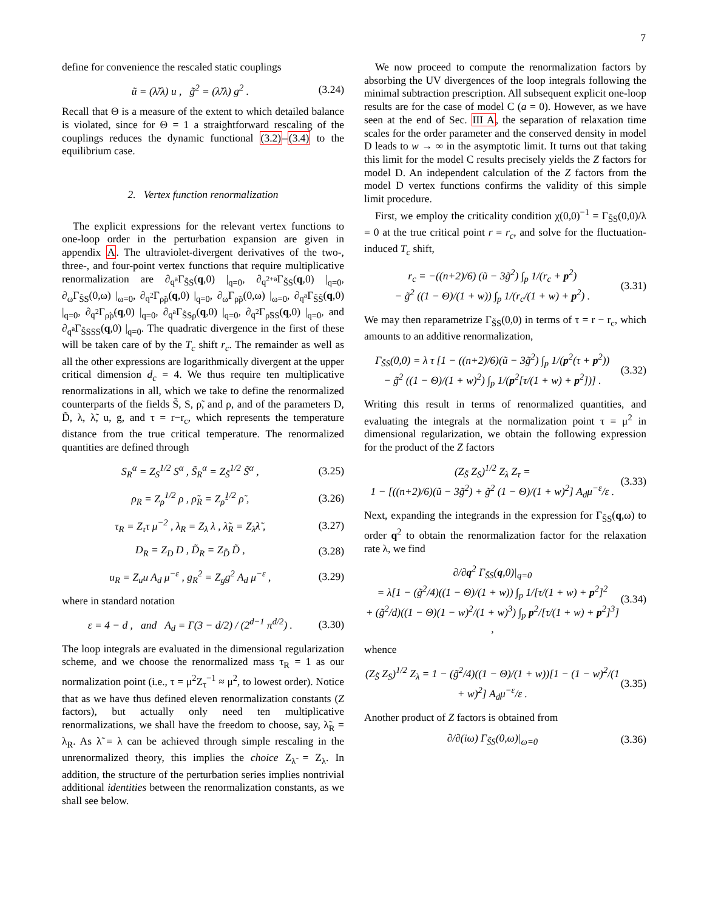7
define for convenience the rescaled static couplings
ũ = (λ̃/λ) u , g̃<sup>2</sup> = (λ̃/λ) g<sup>2</sup> . (3.24)
Recall that Θ is a measure of the extent to which detailed balance is violated, since for Θ = 1 a straightforward rescaling of the couplings reduces the dynamic functional (3.2)–(3.4) to the equilibrium case.
2. Vertex function renormalization
The explicit expressions for the relevant vertex functions to one-loop order in the perturbation expansion are given in appendix A. The ultraviolet-divergent derivatives of the two-, three-, and four-point vertex functions that require multiplicative renormalization are ∂<sub>q<sup>a</sup></sub>Γ<sub>S̃S</sub>(q,0) |<sub>q=0</sub>, ∂<sub>q<sup>2+a</sup></sub>Γ<sub>S̃S</sub>(q,0) |<sub>q=0</sub>, ∂<sub>ω</sub>Γ<sub>S̃S</sub>(0,ω) |<sub>ω=0</sub>, ∂<sub>q<sup>2</sup></sub>Γ<sub>ρ̃ρ</sub>(q,0) |<sub>q=0</sub>, ∂<sub>ω</sub>Γ<sub>ρ̃ρ</sub>(0,ω) |<sub>ω=0</sub>, ∂<sub>q<sup>a</sup></sub>Γ<sub>S̃S̃</sub>(q,0) |<sub>q=0</sub>, ∂<sub>q<sup>2</sup></sub>Γ<sub>ρ̃ρ̃</sub>(q,0) |<sub>q=0</sub>, ∂<sub>q<sup>a</sup></sub>Γ<sub>S̃Sρ</sub>(q,0) |<sub>q=0</sub>, ∂<sub>q<sup>2</sup></sub>Γ<sub>ρ̃SS</sub>(q,0) |<sub>q=0</sub>, and ∂<sub>q<sup>a</sup></sub>Γ<sub>S̃SSS</sub>(q,0) |<sub>q=0</sub>. The quadratic divergence in the first of these will be taken care of by the T<sub>c</sub> shift r<sub>c</sub>. The remainder as well as all the other expressions are logarithmically divergent at the upper critical dimension d<sub>c</sub> = 4. We thus require ten multiplicative renormalizations in all, which we take to define the renormalized counterparts of the fields S̃, S, ρ̃, and ρ, and of the parameters D, D̃, λ, λ̃, u, g, and τ = r−r<sub>c</sub>, which represents the temperature distance from the true critical temperature. The renormalized quantities are defined through
S<sub>R</sub><sup>α</sup> = Z<sub>S</sub><sup>1/2</sup> S<sup>α</sup> , S̃<sub>R</sub><sup>α</sup> = Z<sub>S̃</sub><sup>1/2</sup> S̃<sup>α</sup> , (3.25)
ρ<sub>R</sub> = Z<sub>ρ</sub><sup>1/2</sup> ρ , ρ̃<sub>R</sub> = Z<sub>ρ̃</sub><sup>1/2</sup> ρ̃ , (3.26)
τ<sub>R</sub> = Z<sub>τ</sub>τ μ<sup>−2</sup> , λ<sub>R</sub> = Z<sub>λ</sub> λ , λ̃<sub>R</sub> = Z<sub>λ̃</sub>λ̃ , (3.27)
D<sub>R</sub> = Z<sub>D</sub> D , D̃<sub>R</sub> = Z<sub>D̃</sub> D̃ , (3.28)
u<sub>R</sub> = Z<sub>u</sub>u A<sub>d</sub> μ<sup>−ε</sup> , g<sub>R</sub><sup>2</sup> = Z<sub>g</sub>g<sup>2</sup> A<sub>d</sub> μ<sup>−ε</sup> , (3.29)
where in standard notation
ε = 4 − d , and A<sub>d</sub> = Γ(3 − d/2) / (2<sup>d−1</sup> π<sup>d/2</sup>) . (3.30)
The loop integrals are evaluated in the dimensional regularization scheme, and we choose the renormalized mass τ<sub>R</sub> = 1 as our normalization point (i.e., τ = μ<sup>2</sup>Z<sub>τ</sub><sup>−1</sup> ≈ μ<sup>2</sup>, to lowest order). Notice that as we have thus defined eleven renormalization constants (Z factors), but actually only need ten multiplicative renormalizations, we shall have the freedom to choose, say, λ̃<sub>R</sub> = λ<sub>R</sub>. As λ̃ = λ can be achieved through simple rescaling in the unrenormalized theory, this implies the choice Z<sub>λ̃</sub> = Z<sub>λ</sub>. In addition, the structure of the perturbation series implies nontrivial additional identities between the renormalization constants, as we shall see below.
We now proceed to compute the renormalization factors by absorbing the UV divergences of the loop integrals following the minimal subtraction prescription. All subsequent explicit one-loop results are for the case of model C (a = 0). However, as we have seen at the end of Sec. III A, the separation of relaxation time scales for the order parameter and the conserved density in model D leads to w → ∞ in the asymptotic limit. It turns out that taking this limit for the model C results precisely yields the Z factors for model D. An independent calculation of the Z factors from the model D vertex functions confirms the validity of this simple limit procedure.
First, we employ the criticality condition χ(0,0)<sup>−1</sup> = Γ<sub>S̃S</sub>(0,0)/λ = 0 at the true critical point r = r<sub>c</sub>, and solve for the fluctuation-induced T<sub>c</sub> shift,
r<sub>c</sub> = −((n+2)/6) (ũ − 3g̃<sup>2</sup>) ∫<sub>p</sub> 1/(r<sub>c</sub> + p<sup>2</sup>)
− g̃<sup>2</sup> ((1 − Θ)/(1 + w)) ∫<sub>p</sub> 1/(r<sub>c</sub>/(1 + w) + p<sup>2</sup>) . (3.31)
We may then reparametrize Γ<sub>S̃S</sub>(0,0) in terms of τ = r − r<sub>c</sub>, which amounts to an additive renormalization,
Γ<sub>S̃S</sub>(0,0) = λ τ [1 − ((n+2)/6)(ũ − 3g̃<sup>2</sup>) ∫<sub>p</sub> 1/(p<sup>2</sup>(τ + p<sup>2</sup>))
− g̃<sup>2</sup> ((1 − Θ)/(1 + w)<sup>2</sup>) ∫<sub>p</sub> 1/(p<sup>2</sup>[τ/(1 + w) + p<sup>2</sup>])] . (3.32)
Writing this result in terms of renormalized quantities, and evaluating the integrals at the normalization point τ = μ<sup>2</sup> in dimensional regularization, we obtain the following expression for the product of the Z factors
(Z<sub>S̃</sub> Z<sub>S</sub>)<sup>1/2</sup> Z<sub>λ</sub> Z<sub>τ</sub> =
1 − [((n+2)/6)(ũ − 3g̃<sup>2</sup>) + g̃<sup>2</sup> (1 − Θ)/(1 + w)<sup>2</sup>] A<sub>d</sub>μ<sup>−ε</sup>/ε . (3.33)
Next, expanding the integrands in the expression for Γ<sub>S̃S</sub>(q,ω) to order q<sup>2</sup> to obtain the renormalization factor for the relaxation rate λ, we find
∂/∂q<sup>2</sup> Γ<sub>S̃S</sub>(q,0)|<sub>q=0</sub>
= λ[1 − (g̃<sup>2</sup>/4)((1 − Θ)/(1 + w)) ∫<sub>p</sub> 1/[τ/(1 + w) + p<sup>2</sup>]<sup>2</sup>
+ (g̃<sup>2</sup>/d)((1 − Θ)(1 − w)<sup>2</sup>/(1 + w)<sup>3</sup>) ∫<sub>p</sub> p<sup>2</sup>/[τ/(1 + w) + p<sup>2</sup>]<sup>3</sup>] , (3.34)
whence
(Z<sub>S̃</sub> Z<sub>S</sub>)<sup>1/2</sup> Z<sub>λ</sub> = 1 − (g̃<sup>2</sup>/4)((1 − Θ)/(1 + w))[1 − (1 − w)<sup>2</sup>/(1 + w)<sup>2</sup>] A<sub>d</sub>μ<sup>−ε</sup>/ε . (3.35)
Another product of Z factors is obtained from
∂/∂(iω) Γ<sub>S̃S</sub>(0,ω)|<sub>ω=0</sub> (3.36)